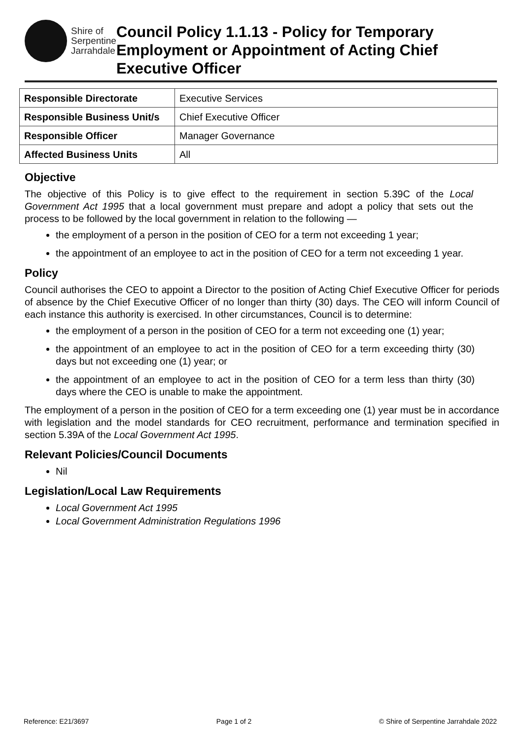Shire of
Serpentine
Jarrahdale
Council Policy 1.1.13 - Policy for Temporary Employment or Appointment of Acting Chief Executive Officer
| Responsible Directorate | Executive Services |
| Responsible Business Unit/s | Chief Executive Officer |
| Responsible Officer | Manager Governance |
| Affected Business Units | All |
Objective
The objective of this Policy is to give effect to the requirement in section 5.39C of the Local Government Act 1995 that a local government must prepare and adopt a policy that sets out the process to be followed by the local government in relation to the following —
the employment of a person in the position of CEO for a term not exceeding 1 year;
the appointment of an employee to act in the position of CEO for a term not exceeding 1 year.
Policy
Council authorises the CEO to appoint a Director to the position of Acting Chief Executive Officer for periods of absence by the Chief Executive Officer of no longer than thirty (30) days. The CEO will inform Council of each instance this authority is exercised. In other circumstances, Council is to determine:
the employment of a person in the position of CEO for a term not exceeding one (1) year;
the appointment of an employee to act in the position of CEO for a term exceeding thirty (30) days but not exceeding one (1) year; or
the appointment of an employee to act in the position of CEO for a term less than thirty (30) days where the CEO is unable to make the appointment.
The employment of a person in the position of CEO for a term exceeding one (1) year must be in accordance with legislation and the model standards for CEO recruitment, performance and termination specified in section 5.39A of the Local Government Act 1995.
Relevant Policies/Council Documents
Nil
Legislation/Local Law Requirements
Local Government Act 1995
Local Government Administration Regulations 1996
Reference: E21/3697 Page 1 of 2 © Shire of Serpentine Jarrahdale 2022